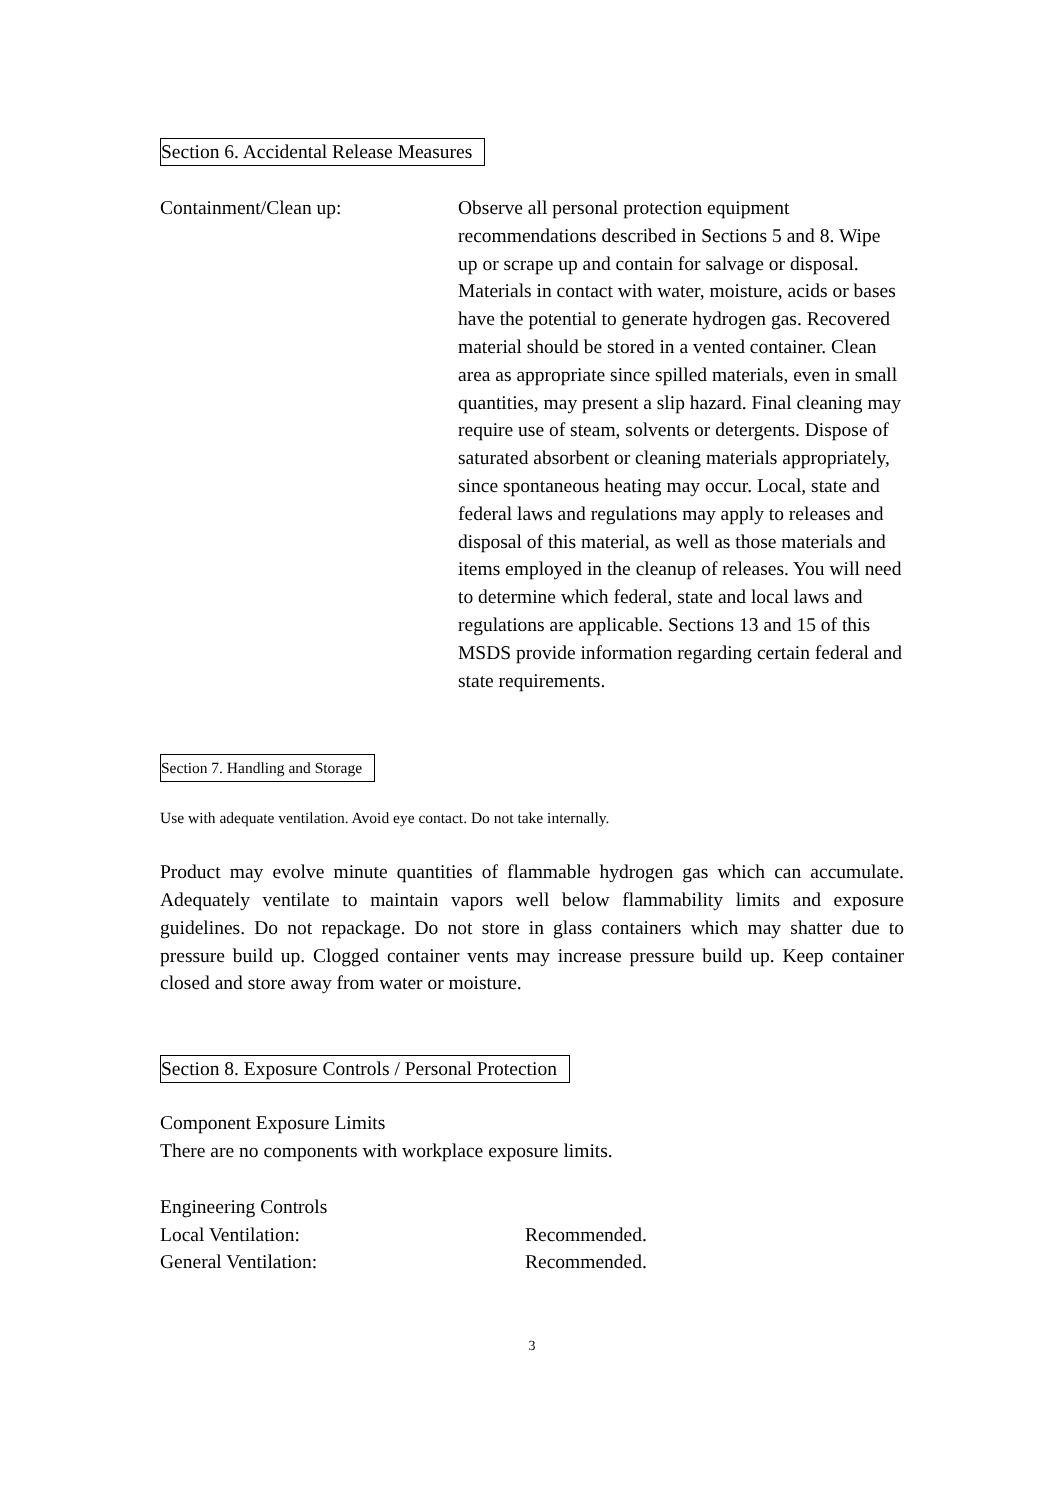Section 6. Accidental Release Measures
Containment/Clean up: Observe all personal protection equipment recommendations described in Sections 5 and 8. Wipe up or scrape up and contain for salvage or disposal. Materials in contact with water, moisture, acids or bases have the potential to generate hydrogen gas. Recovered material should be stored in a vented container. Clean area as appropriate since spilled materials, even in small quantities, may present a slip hazard. Final cleaning may require use of steam, solvents or detergents. Dispose of saturated absorbent or cleaning materials appropriately, since spontaneous heating may occur. Local, state and federal laws and regulations may apply to releases and disposal of this material, as well as those materials and items employed in the cleanup of releases. You will need to determine which federal, state and local laws and regulations are applicable. Sections 13 and 15 of this MSDS provide information regarding certain federal and state requirements.
Section 7. Handling and Storage
Use with adequate ventilation. Avoid eye contact. Do not take internally.
Product may evolve minute quantities of flammable hydrogen gas which can accumulate. Adequately ventilate to maintain vapors well below flammability limits and exposure guidelines. Do not repackage. Do not store in glass containers which may shatter due to pressure build up. Clogged container vents may increase pressure build up. Keep container closed and store away from water or moisture.
Section 8. Exposure Controls / Personal Protection
Component Exposure Limits
There are no components with workplace exposure limits.
Engineering Controls
Local Ventilation: Recommended.
General Ventilation: Recommended.
3